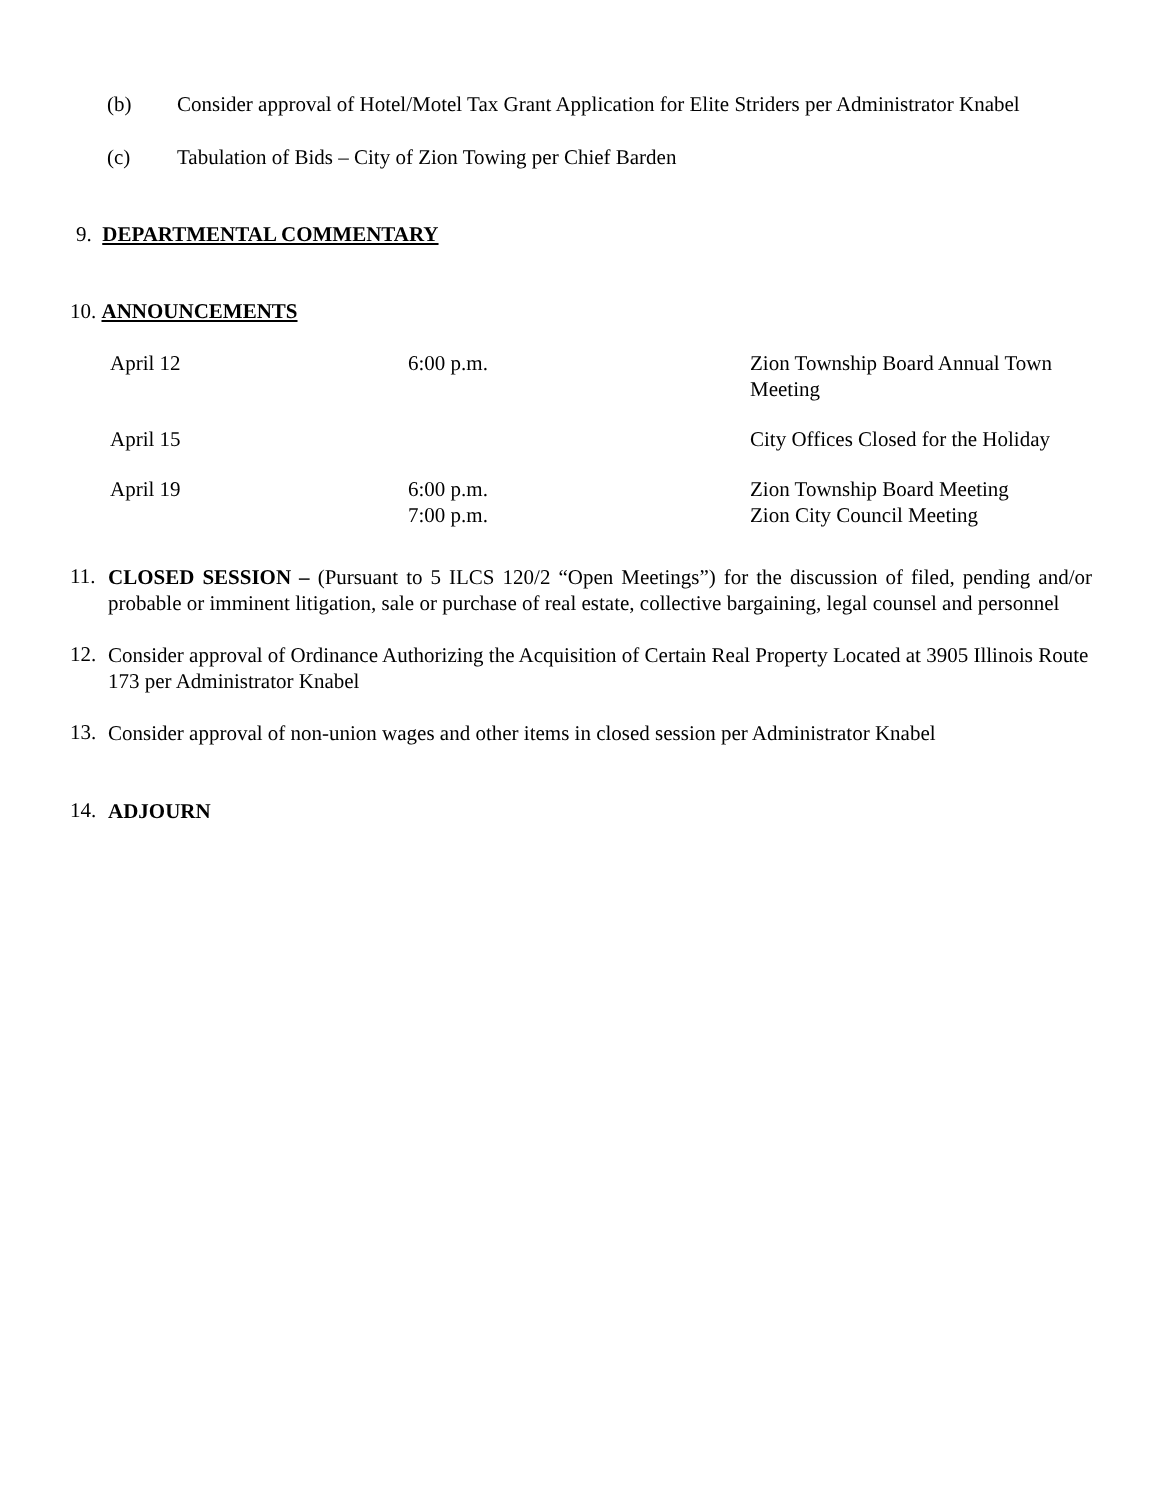(b) Consider approval of Hotel/Motel Tax Grant Application for Elite Striders per Administrator Knabel
(c) Tabulation of Bids – City of Zion Towing per Chief Barden
9. DEPARTMENTAL COMMENTARY
10. ANNOUNCEMENTS
| April 12 | 6:00 p.m. | Zion Township Board Annual Town Meeting |
| April 15 | | City Offices Closed for the Holiday |
| April 19 | 6:00 p.m. 7:00 p.m. | Zion Township Board Meeting Zion City Council Meeting |
11.
CLOSED SESSION – (Pursuant to 5 ILCS 120/2 “Open Meetings”) for the discussion of filed, pending and/or probable or imminent litigation, sale or purchase of real estate, collective bargaining, legal counsel and personnel
12.
Consider approval of Ordinance Authorizing the Acquisition of Certain Real Property Located at 3905 Illinois Route 173 per Administrator Knabel
13.
Consider approval of non-union wages and other items in closed session per Administrator Knabel
14.
ADJOURN